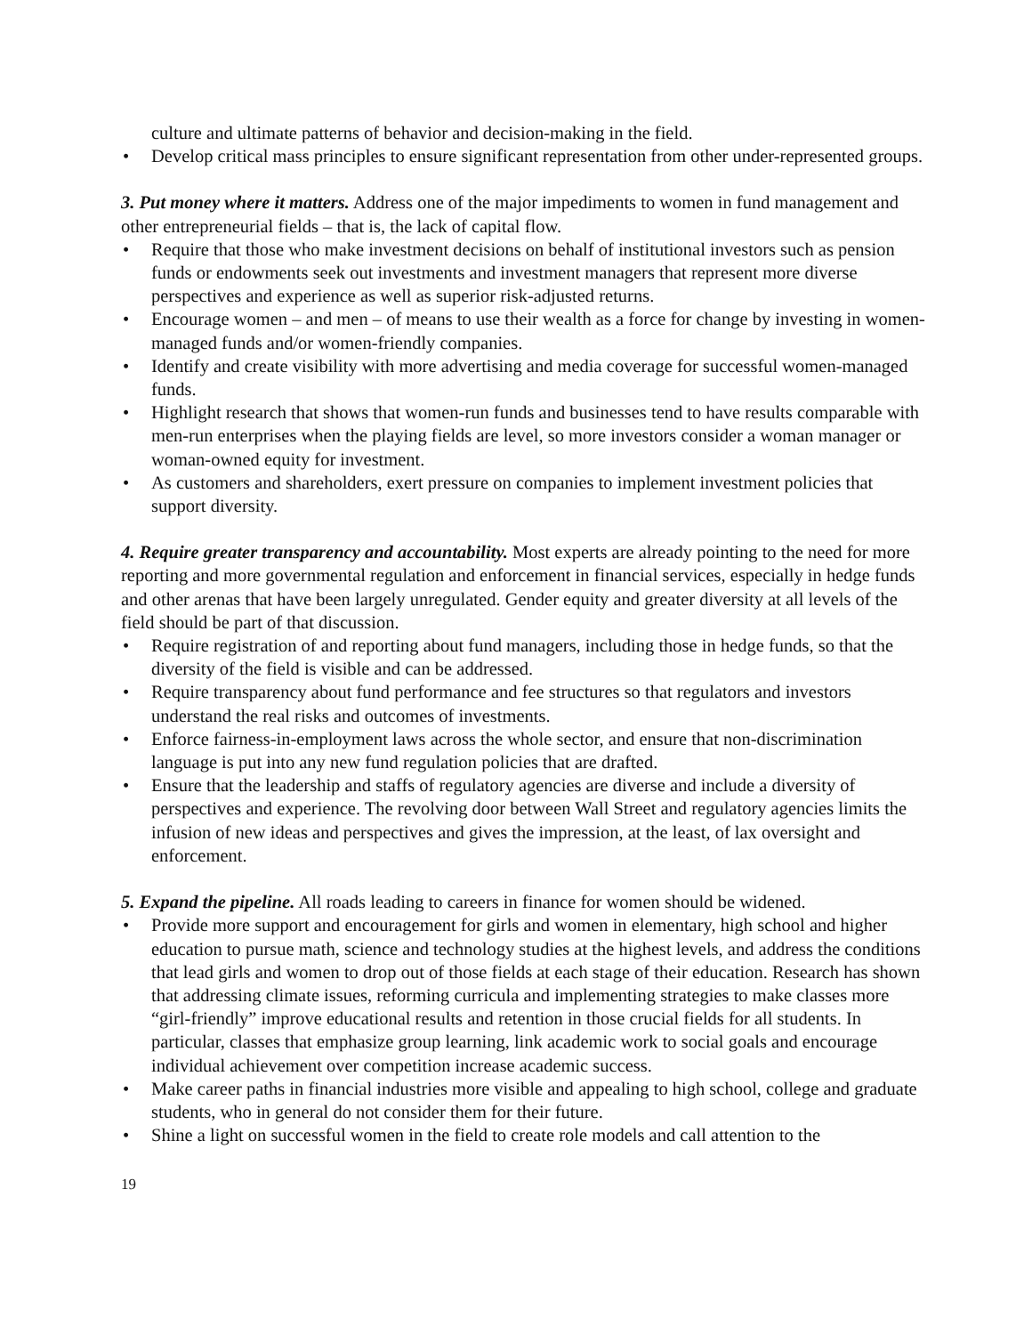culture and ultimate patterns of behavior and decision-making in the field.
• Develop critical mass principles to ensure significant representation from other under-represented groups.
3. Put money where it matters. Address one of the major impediments to women in fund management and other entrepreneurial fields – that is, the lack of capital flow.
• Require that those who make investment decisions on behalf of institutional investors such as pension funds or endowments seek out investments and investment managers that represent more diverse perspectives and experience as well as superior risk-adjusted returns.
• Encourage women – and men – of means to use their wealth as a force for change by investing in women-managed funds and/or women-friendly companies.
• Identify and create visibility with more advertising and media coverage for successful women-managed funds.
• Highlight research that shows that women-run funds and businesses tend to have results comparable with men-run enterprises when the playing fields are level, so more investors consider a woman manager or woman-owned equity for investment.
• As customers and shareholders, exert pressure on companies to implement investment policies that support diversity.
4. Require greater transparency and accountability. Most experts are already pointing to the need for more reporting and more governmental regulation and enforcement in financial services, especially in hedge funds and other arenas that have been largely unregulated. Gender equity and greater diversity at all levels of the field should be part of that discussion.
• Require registration of and reporting about fund managers, including those in hedge funds, so that the diversity of the field is visible and can be addressed.
• Require transparency about fund performance and fee structures so that regulators and investors understand the real risks and outcomes of investments.
• Enforce fairness-in-employment laws across the whole sector, and ensure that non-discrimination language is put into any new fund regulation policies that are drafted.
• Ensure that the leadership and staffs of regulatory agencies are diverse and include a diversity of perspectives and experience. The revolving door between Wall Street and regulatory agencies limits the infusion of new ideas and perspectives and gives the impression, at the least, of lax oversight and enforcement.
5. Expand the pipeline. All roads leading to careers in finance for women should be widened.
• Provide more support and encouragement for girls and women in elementary, high school and higher education to pursue math, science and technology studies at the highest levels, and address the conditions that lead girls and women to drop out of those fields at each stage of their education. Research has shown that addressing climate issues, reforming curricula and implementing strategies to make classes more “girl-friendly” improve educational results and retention in those crucial fields for all students. In particular, classes that emphasize group learning, link academic work to social goals and encourage individual achievement over competition increase academic success.
• Make career paths in financial industries more visible and appealing to high school, college and graduate students, who in general do not consider them for their future.
• Shine a light on successful women in the field to create role models and call attention to the
19